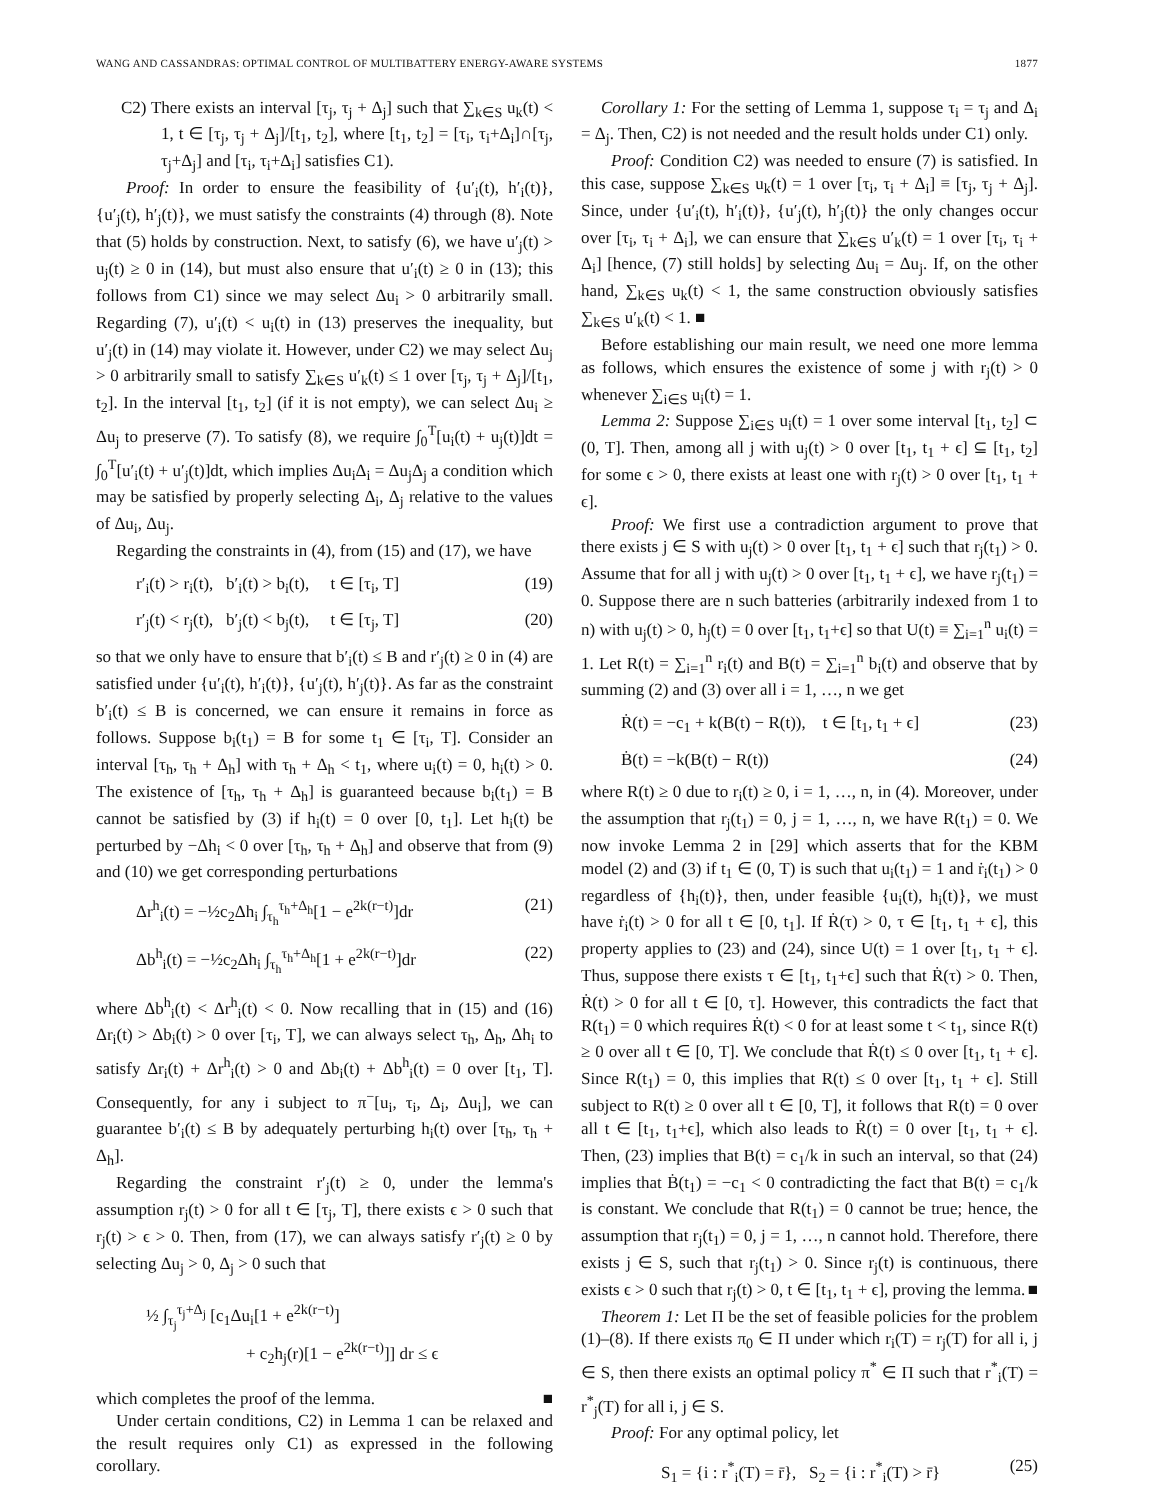WANG AND CASSANDRAS: OPTIMAL CONTROL OF MULTIBATTERY ENERGY-AWARE SYSTEMS 1877
C2) There exists an interval [τ<sub>j</sub>, τ<sub>j</sub> + Δ<sub>j</sub>] such that ∑<sub>k∈S</sub> u<sub>k</sub>(t) < 1, t ∈ [τ<sub>j</sub>, τ<sub>j</sub> + Δ<sub>j</sub>]/[t<sub>1</sub>, t<sub>2</sub>], where [t<sub>1</sub>, t<sub>2</sub>] = [τ<sub>i</sub>, τ<sub>i</sub>+Δ<sub>i</sub>]∩[τ<sub>j</sub>, τ<sub>j</sub>+Δ<sub>j</sub>] and [τ<sub>i</sub>, τ<sub>i</sub>+Δ<sub>i</sub>] satisfies C1).
Proof: In order to ensure the feasibility of {u′<sub>i</sub>(t), h′<sub>i</sub>(t)}, {u′<sub>j</sub>(t), h′<sub>j</sub>(t)}, we must satisfy the constraints (4) through (8). Note that (5) holds by construction. Next, to satisfy (6), we have u′<sub>j</sub>(t) > u<sub>j</sub>(t) ≥ 0 in (14), but must also ensure that u′<sub>i</sub>(t) ≥ 0 in (13); this follows from C1) since we may select Δu<sub>i</sub> > 0 arbitrarily small. Regarding (7), u′<sub>i</sub>(t) < u<sub>i</sub>(t) in (13) preserves the inequality, but u′<sub>j</sub>(t) in (14) may violate it. However, under C2) we may select Δu<sub>j</sub> > 0 arbitrarily small to satisfy ∑<sub>k∈S</sub> u′<sub>k</sub>(t) ≤ 1 over [τ<sub>j</sub>, τ<sub>j</sub> + Δ<sub>j</sub>]/[t<sub>1</sub>, t<sub>2</sub>]. In the interval [t<sub>1</sub>, t<sub>2</sub>] (if it is not empty), we can select Δu<sub>i</sub> ≥ Δu<sub>j</sub> to preserve (7). To satisfy (8), we require ∫<sub>0</sub><sup>T</sup>[u<sub>i</sub>(t) + u<sub>j</sub>(t)]dt = ∫<sub>0</sub><sup>T</sup>[u′<sub>i</sub>(t) + u′<sub>j</sub>(t)]dt, which implies Δu<sub>i</sub>Δ<sub>i</sub> = Δu<sub>j</sub>Δ<sub>j</sub> a condition which may be satisfied by properly selecting Δ<sub>i</sub>, Δ<sub>j</sub> relative to the values of Δu<sub>i</sub>, Δu<sub>j</sub>.
Regarding the constraints in (4), from (15) and (17), we have
r′<sub>i</sub>(t) > r<sub>i</sub>(t), b′<sub>i</sub>(t) > b<sub>i</sub>(t), t ∈ [τ<sub>i</sub>, T] (19)
r′<sub>j</sub>(t) < r<sub>j</sub>(t), b′<sub>j</sub>(t) < b<sub>j</sub>(t), t ∈ [τ<sub>j</sub>, T] (20)
so that we only have to ensure that b′<sub>i</sub>(t) ≤ B and r′<sub>j</sub>(t) ≥ 0 in (4) are satisfied under {u′<sub>i</sub>(t), h′<sub>i</sub>(t)}, {u′<sub>j</sub>(t), h′<sub>j</sub>(t)}. As far as the constraint b′<sub>i</sub>(t) ≤ B is concerned, we can ensure it remains in force as follows. Suppose b<sub>i</sub>(t<sub>1</sub>) = B for some t<sub>1</sub> ∈ [τ<sub>i</sub>, T]. Consider an interval [τ<sub>h</sub>, τ<sub>h</sub> + Δ<sub>h</sub>] with τ<sub>h</sub> + Δ<sub>h</sub> < t<sub>1</sub>, where u<sub>i</sub>(t) = 0, h<sub>i</sub>(t) > 0. The existence of [τ<sub>h</sub>, τ<sub>h</sub> + Δ<sub>h</sub>] is guaranteed because b<sub>i</sub>(t<sub>1</sub>) = B cannot be satisfied by (3) if h<sub>i</sub>(t) = 0 over [0, t<sub>1</sub>]. Let h<sub>i</sub>(t) be perturbed by −Δh<sub>i</sub> < 0 over [τ<sub>h</sub>, τ<sub>h</sub> + Δ<sub>h</sub>] and observe that from (9) and (10) we get corresponding perturbations
Δr<sup>h</sup><sub>i</sub>(t) = −½c<sub>2</sub>Δh<sub>i</sub> ∫<sub>τ<sub>h</sub></sub><sup>τ<sub>h</sub>+Δ<sub>h</sub></sup>[1 − e<sup>2k(r−t)</sup>]dr (21)
Δb<sup>h</sup><sub>i</sub>(t) = −½c<sub>2</sub>Δh<sub>i</sub> ∫<sub>τ<sub>h</sub></sub><sup>τ<sub>h</sub>+Δ<sub>h</sub></sup>[1 + e<sup>2k(r−t)</sup>]dr (22)
where Δb<sup>h</sup><sub>i</sub>(t) < Δr<sup>h</sup><sub>i</sub>(t) < 0. Now recalling that in (15) and (16) Δr<sub>i</sub>(t) > Δb<sub>i</sub>(t) > 0 over [τ<sub>i</sub>, T], we can always select τ<sub>h</sub>, Δ<sub>h</sub>, Δh<sub>i</sub> to satisfy Δr<sub>i</sub>(t) + Δr<sup>h</sup><sub>i</sub>(t) > 0 and Δb<sub>i</sub>(t) + Δb<sup>h</sup><sub>i</sub>(t) = 0 over [t<sub>1</sub>, T]. Consequently, for any i subject to π<sup>−</sup>[u<sub>i</sub>, τ<sub>i</sub>, Δ<sub>i</sub>, Δu<sub>i</sub>], we can guarantee b′<sub>i</sub>(t) ≤ B by adequately perturbing h<sub>i</sub>(t) over [τ<sub>h</sub>, τ<sub>h</sub> + Δ<sub>h</sub>].
Regarding the constraint r′<sub>j</sub>(t) ≥ 0, under the lemma's assumption r<sub>j</sub>(t) > 0 for all t ∈ [τ<sub>j</sub>, T], there exists ϵ > 0 such that r<sub>j</sub>(t) > ϵ > 0. Then, from (17), we can always satisfy r′<sub>j</sub>(t) ≥ 0 by selecting Δu<sub>j</sub> > 0, Δ<sub>j</sub> > 0 such that
½ ∫<sub>τ<sub>j</sub></sub><sup>τ<sub>j</sub>+Δ<sub>j</sub></sup> [c<sub>1</sub>Δu<sub>i</sub>[1 + e<sup>2k(r−t)</sup>]
+ c<sub>2</sub>h<sub>j</sub>(r)[1 − e<sup>2k(r−t)</sup>]] dr ≤ ϵ
which completes the proof of the lemma. ■
Under certain conditions, C2) in Lemma 1 can be relaxed and the result requires only C1) as expressed in the following corollary.
Corollary 1: For the setting of Lemma 1, suppose τ<sub>i</sub> = τ<sub>j</sub> and Δ<sub>i</sub> = Δ<sub>j</sub>. Then, C2) is not needed and the result holds under C1) only.
Proof: Condition C2) was needed to ensure (7) is satisfied. In this case, suppose ∑<sub>k∈S</sub> u<sub>k</sub>(t) = 1 over [τ<sub>i</sub>, τ<sub>i</sub> + Δ<sub>i</sub>] ≡ [τ<sub>j</sub>, τ<sub>j</sub> + Δ<sub>j</sub>]. Since, under {u′<sub>i</sub>(t), h′<sub>i</sub>(t)}, {u′<sub>j</sub>(t), h′<sub>j</sub>(t)} the only changes occur over [τ<sub>i</sub>, τ<sub>i</sub> + Δ<sub>i</sub>], we can ensure that ∑<sub>k∈S</sub> u′<sub>k</sub>(t) = 1 over [τ<sub>i</sub>, τ<sub>i</sub> + Δ<sub>i</sub>] [hence, (7) still holds] by selecting Δu<sub>i</sub> = Δu<sub>j</sub>. If, on the other hand, ∑<sub>k∈S</sub> u<sub>k</sub>(t) < 1, the same construction obviously satisfies ∑<sub>k∈S</sub> u′<sub>k</sub>(t) < 1. ■
Before establishing our main result, we need one more lemma as follows, which ensures the existence of some j with r<sub>j</sub>(t) > 0 whenever ∑<sub>i∈S</sub> u<sub>i</sub>(t) = 1.
Lemma 2: Suppose ∑<sub>i∈S</sub> u<sub>i</sub>(t) = 1 over some interval [t<sub>1</sub>, t<sub>2</sub>] ⊂ (0, T]. Then, among all j with u<sub>j</sub>(t) > 0 over [t<sub>1</sub>, t<sub>1</sub> + ϵ] ⊆ [t<sub>1</sub>, t<sub>2</sub>] for some ϵ > 0, there exists at least one with r<sub>j</sub>(t) > 0 over [t<sub>1</sub>, t<sub>1</sub> + ϵ].
Proof: We first use a contradiction argument to prove that there exists j ∈ S with u<sub>j</sub>(t) > 0 over [t<sub>1</sub>, t<sub>1</sub> + ϵ] such that r<sub>j</sub>(t<sub>1</sub>) > 0. Assume that for all j with u<sub>j</sub>(t) > 0 over [t<sub>1</sub>, t<sub>1</sub> + ϵ], we have r<sub>j</sub>(t<sub>1</sub>) = 0. Suppose there are n such batteries (arbitrarily indexed from 1 to n) with u<sub>j</sub>(t) > 0, h<sub>j</sub>(t) = 0 over [t<sub>1</sub>, t<sub>1</sub>+ϵ] so that U(t) ≡ ∑<sub>i=1</sub><sup>n</sup> u<sub>i</sub>(t) = 1. Let R(t) = ∑<sub>i=1</sub><sup>n</sup> r<sub>i</sub>(t) and B(t) = ∑<sub>i=1</sub><sup>n</sup> b<sub>i</sub>(t) and observe that by summing (2) and (3) over all i = 1, …, n we get
Ṙ(t) = −c<sub>1</sub> + k(B(t) − R(t)), t ∈ [t<sub>1</sub>, t<sub>1</sub> + ϵ] (23)
Ḃ(t) = −k(B(t) − R(t)) (24)
where R(t) ≥ 0 due to r<sub>i</sub>(t) ≥ 0, i = 1, …, n, in (4). Moreover, under the assumption that r<sub>j</sub>(t<sub>1</sub>) = 0, j = 1, …, n, we have R(t<sub>1</sub>) = 0. We now invoke Lemma 2 in [29] which asserts that for the KBM model (2) and (3) if t<sub>1</sub> ∈ (0, T) is such that u<sub>i</sub>(t<sub>1</sub>) = 1 and ṙ<sub>i</sub>(t<sub>1</sub>) > 0 regardless of {h<sub>i</sub>(t)}, then, under feasible {u<sub>i</sub>(t), h<sub>i</sub>(t)}, we must have ṙ<sub>i</sub>(t) > 0 for all t ∈ [0, t<sub>1</sub>]. If Ṙ(τ) > 0, τ ∈ [t<sub>1</sub>, t<sub>1</sub> + ϵ], this property applies to (23) and (24), since U(t) = 1 over [t<sub>1</sub>, t<sub>1</sub> + ϵ]. Thus, suppose there exists τ ∈ [t<sub>1</sub>, t<sub>1</sub>+ϵ] such that Ṙ(τ) > 0. Then, Ṙ(t) > 0 for all t ∈ [0, τ]. However, this contradicts the fact that R(t<sub>1</sub>) = 0 which requires Ṙ(t) < 0 for at least some t < t<sub>1</sub>, since R(t) ≥ 0 over all t ∈ [0, T]. We conclude that Ṙ(t) ≤ 0 over [t<sub>1</sub>, t<sub>1</sub> + ϵ]. Since R(t<sub>1</sub>) = 0, this implies that R(t) ≤ 0 over [t<sub>1</sub>, t<sub>1</sub> + ϵ]. Still subject to R(t) ≥ 0 over all t ∈ [0, T], it follows that R(t) = 0 over all t ∈ [t<sub>1</sub>, t<sub>1</sub>+ϵ], which also leads to Ṙ(t) = 0 over [t<sub>1</sub>, t<sub>1</sub> + ϵ]. Then, (23) implies that B(t) = c<sub>1</sub>/k in such an interval, so that (24) implies that Ḃ(t<sub>1</sub>) = −c<sub>1</sub> < 0 contradicting the fact that B(t) = c<sub>1</sub>/k is constant. We conclude that R(t<sub>1</sub>) = 0 cannot be true; hence, the assumption that r<sub>j</sub>(t<sub>1</sub>) = 0, j = 1, …, n cannot hold. Therefore, there exists j ∈ S, such that r<sub>j</sub>(t<sub>1</sub>) > 0. Since r<sub>j</sub>(t) is continuous, there exists ϵ > 0 such that r<sub>j</sub>(t) > 0, t ∈ [t<sub>1</sub>, t<sub>1</sub> + ϵ], proving the lemma. ■
Theorem 1: Let Π be the set of feasible policies for the problem (1)–(8). If there exists π<sub>0</sub> ∈ Π under which r<sub>i</sub>(T) = r<sub>j</sub>(T) for all i, j ∈ S, then there exists an optimal policy π<sup>*</sup> ∈ Π such that r<sup>*</sup><sub>i</sub>(T) = r<sup>*</sup><sub>j</sub>(T) for all i, j ∈ S.
Proof: For any optimal policy, let
S<sub>1</sub> = {i : r<sup>*</sup><sub>i</sub>(T) = r̄}, S<sub>2</sub> = {i : r<sup>*</sup><sub>i</sub>(T) > r̄} (25)